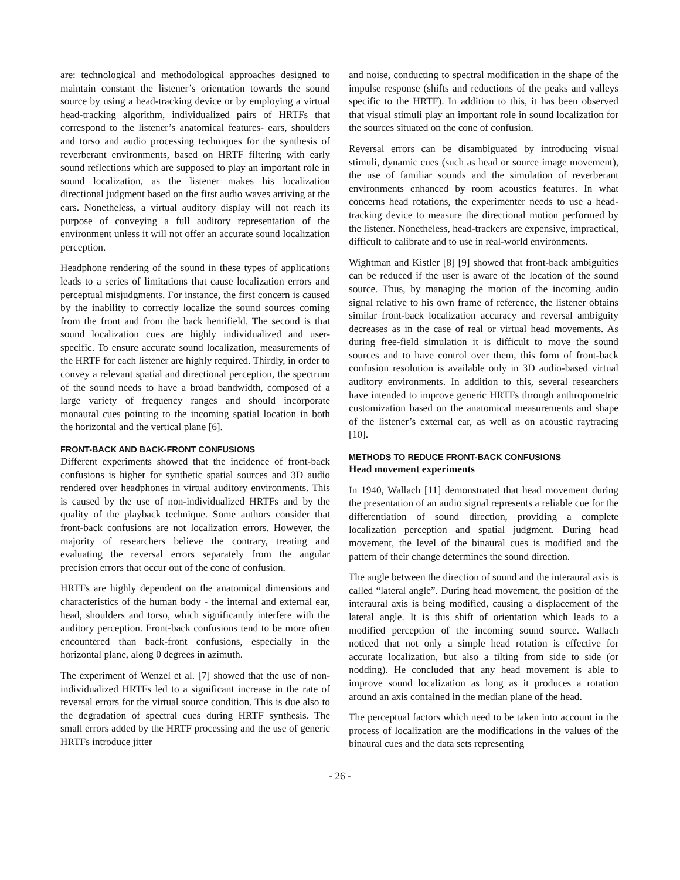are: technological and methodological approaches designed to maintain constant the listener’s orientation towards the sound source by using a head-tracking device or by employing a virtual head-tracking algorithm, individualized pairs of HRTFs that correspond to the listener’s anatomical features- ears, shoulders and torso and audio processing techniques for the synthesis of reverberant environments, based on HRTF filtering with early sound reflections which are supposed to play an important role in sound localization, as the listener makes his localization directional judgment based on the first audio waves arriving at the ears. Nonetheless, a virtual auditory display will not reach its purpose of conveying a full auditory representation of the environment unless it will not offer an accurate sound localization perception.
Headphone rendering of the sound in these types of applications leads to a series of limitations that cause localization errors and perceptual misjudgments. For instance, the first concern is caused by the inability to correctly localize the sound sources coming from the front and from the back hemifield. The second is that sound localization cues are highly individualized and user-specific. To ensure accurate sound localization, measurements of the HRTF for each listener are highly required. Thirdly, in order to convey a relevant spatial and directional perception, the spectrum of the sound needs to have a broad bandwidth, composed of a large variety of frequency ranges and should incorporate monaural cues pointing to the incoming spatial location in both the horizontal and the vertical plane [6].
FRONT-BACK AND BACK-FRONT CONFUSIONS
Different experiments showed that the incidence of front-back confusions is higher for synthetic spatial sources and 3D audio rendered over headphones in virtual auditory environments. This is caused by the use of non-individualized HRTFs and by the quality of the playback technique. Some authors consider that front-back confusions are not localization errors. However, the majority of researchers believe the contrary, treating and evaluating the reversal errors separately from the angular precision errors that occur out of the cone of confusion.
HRTFs are highly dependent on the anatomical dimensions and characteristics of the human body - the internal and external ear, head, shoulders and torso, which significantly interfere with the auditory perception. Front-back confusions tend to be more often encountered than back-front confusions, especially in the horizontal plane, along 0 degrees in azimuth.
The experiment of Wenzel et al. [7] showed that the use of non-individualized HRTFs led to a significant increase in the rate of reversal errors for the virtual source condition. This is due also to the degradation of spectral cues during HRTF synthesis. The small errors added by the HRTF processing and the use of generic HRTFs introduce jitter
and noise, conducting to spectral modification in the shape of the impulse response (shifts and reductions of the peaks and valleys specific to the HRTF). In addition to this, it has been observed that visual stimuli play an important role in sound localization for the sources situated on the cone of confusion.
Reversal errors can be disambiguated by introducing visual stimuli, dynamic cues (such as head or source image movement), the use of familiar sounds and the simulation of reverberant environments enhanced by room acoustics features. In what concerns head rotations, the experimenter needs to use a head-tracking device to measure the directional motion performed by the listener. Nonetheless, head-trackers are expensive, impractical, difficult to calibrate and to use in real-world environments.
Wightman and Kistler [8] [9] showed that front-back ambiguities can be reduced if the user is aware of the location of the sound source. Thus, by managing the motion of the incoming audio signal relative to his own frame of reference, the listener obtains similar front-back localization accuracy and reversal ambiguity decreases as in the case of real or virtual head movements. As during free-field simulation it is difficult to move the sound sources and to have control over them, this form of front-back confusion resolution is available only in 3D audio-based virtual auditory environments. In addition to this, several researchers have intended to improve generic HRTFs through anthropometric customization based on the anatomical measurements and shape of the listener’s external ear, as well as on acoustic raytracing [10].
METHODS TO REDUCE FRONT-BACK CONFUSIONS
Head movement experiments
In 1940, Wallach [11] demonstrated that head movement during the presentation of an audio signal represents a reliable cue for the differentiation of sound direction, providing a complete localization perception and spatial judgment. During head movement, the level of the binaural cues is modified and the pattern of their change determines the sound direction.
The angle between the direction of sound and the interaural axis is called “lateral angle”. During head movement, the position of the interaural axis is being modified, causing a displacement of the lateral angle. It is this shift of orientation which leads to a modified perception of the incoming sound source. Wallach noticed that not only a simple head rotation is effective for accurate localization, but also a tilting from side to side (or nodding). He concluded that any head movement is able to improve sound localization as long as it produces a rotation around an axis contained in the median plane of the head.
The perceptual factors which need to be taken into account in the process of localization are the modifications in the values of the binaural cues and the data sets representing
- 26 -